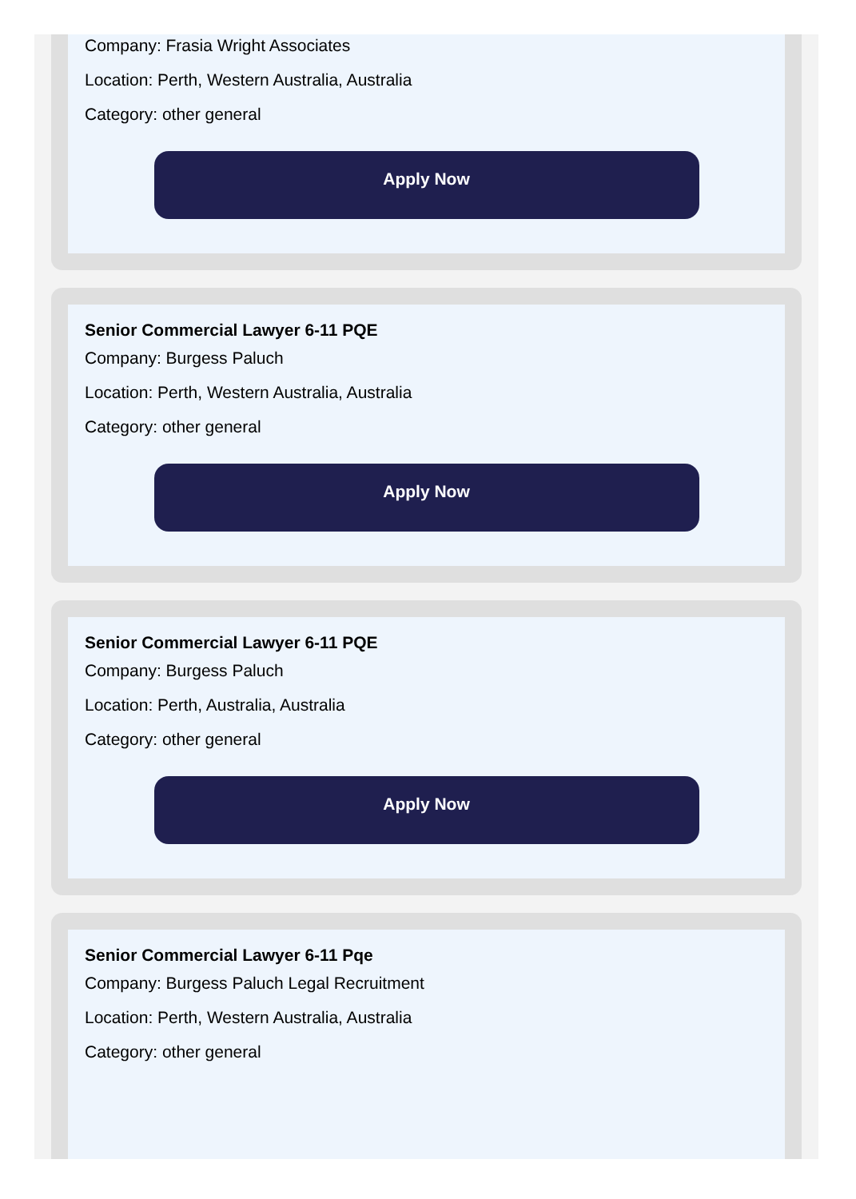Company: Frasia Wright Associates
Location: Perth, Western Australia, Australia
Category: other general
Apply Now
Senior Commercial Lawyer 6-11 PQE
Company: Burgess Paluch
Location: Perth, Western Australia, Australia
Category: other general
Apply Now
Senior Commercial Lawyer 6-11 PQE
Company: Burgess Paluch
Location: Perth, Australia, Australia
Category: other general
Apply Now
Senior Commercial Lawyer 6-11 Pqe
Company: Burgess Paluch Legal Recruitment
Location: Perth, Western Australia, Australia
Category: other general